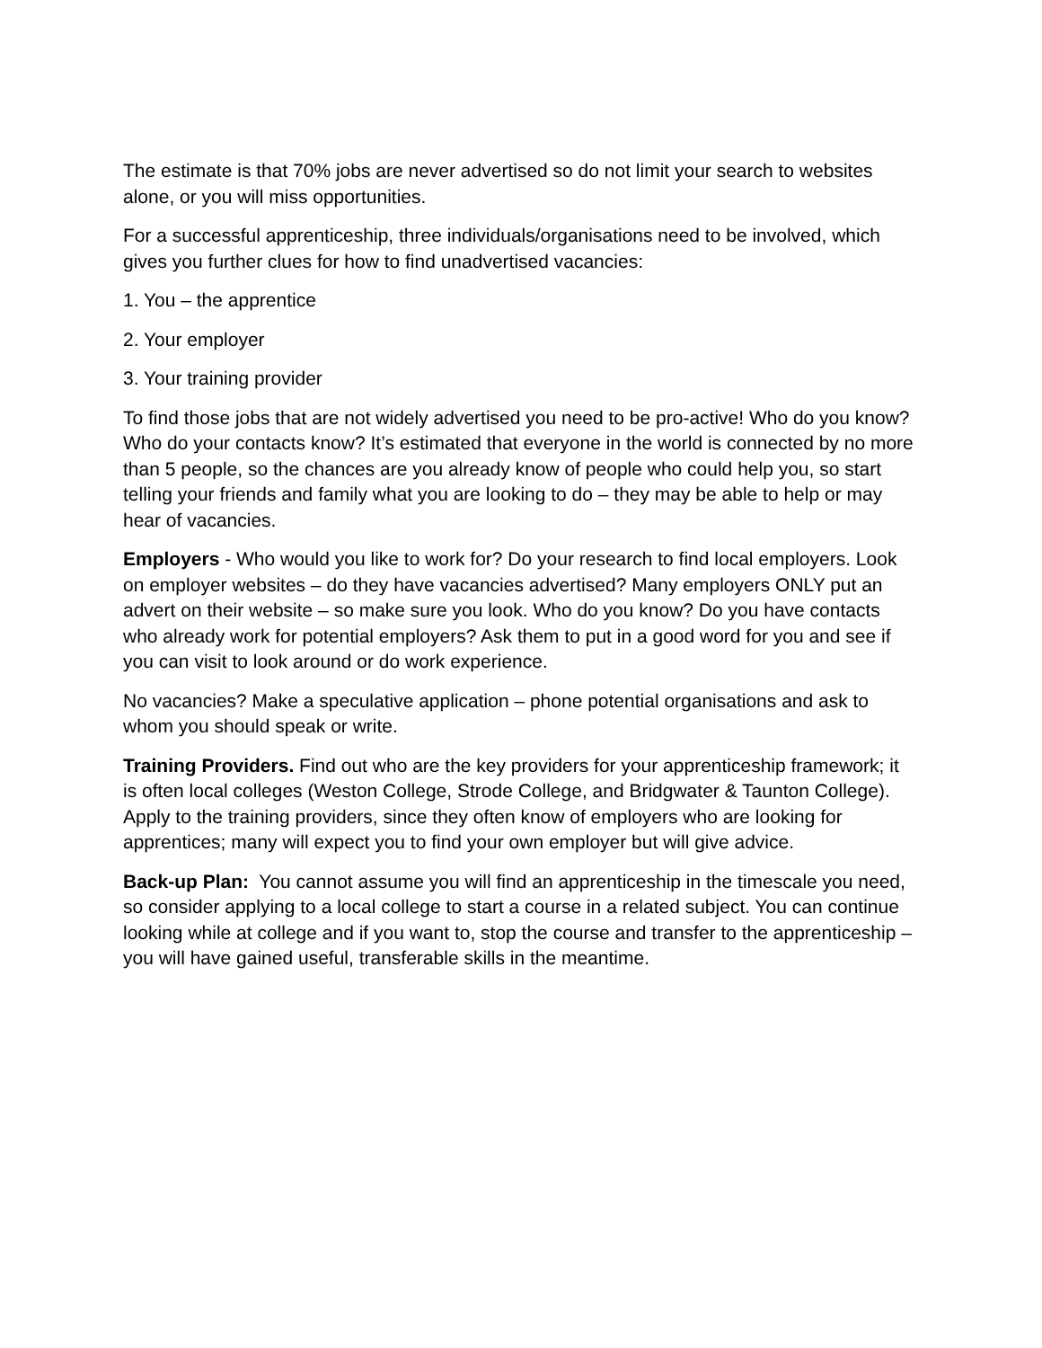The estimate is that 70% jobs are never advertised so do not limit your search to websites alone, or you will miss opportunities.
For a successful apprenticeship, three individuals/organisations need to be involved, which gives you further clues for how to find unadvertised vacancies:
1. You – the apprentice
2. Your employer
3. Your training provider
To find those jobs that are not widely advertised you need to be pro-active! Who do you know? Who do your contacts know? It’s estimated that everyone in the world is connected by no more than 5 people, so the chances are you already know of people who could help you, so start telling your friends and family what you are looking to do – they may be able to help or may hear of vacancies.
Employers - Who would you like to work for? Do your research to find local employers. Look on employer websites – do they have vacancies advertised? Many employers ONLY put an advert on their website – so make sure you look. Who do you know? Do you have contacts who already work for potential employers? Ask them to put in a good word for you and see if you can visit to look around or do work experience.
No vacancies? Make a speculative application – phone potential organisations and ask to whom you should speak or write.
Training Providers. Find out who are the key providers for your apprenticeship framework; it is often local colleges (Weston College, Strode College, and Bridgwater & Taunton College). Apply to the training providers, since they often know of employers who are looking for apprentices; many will expect you to find your own employer but will give advice.
Back-up Plan: You cannot assume you will find an apprenticeship in the timescale you need, so consider applying to a local college to start a course in a related subject. You can continue looking while at college and if you want to, stop the course and transfer to the apprenticeship – you will have gained useful, transferable skills in the meantime.